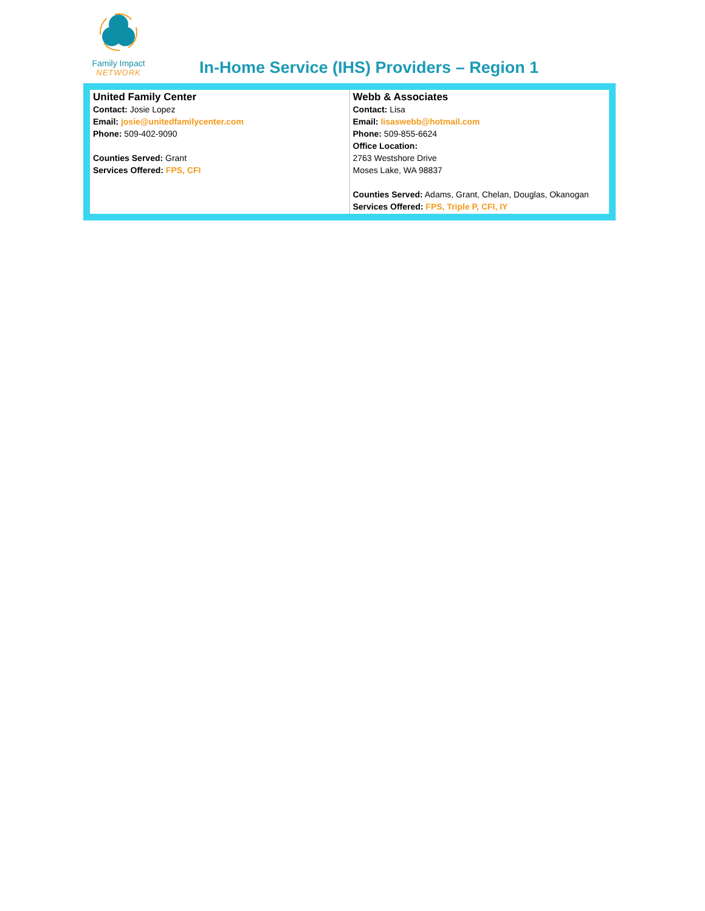Family Impact
NETWORK
In-Home Service (IHS) Providers – Region 1
| United Family Center Contact: Josie Lopez Email: josie@unitedfamilycenter.com Phone: 509-402-9090 Counties Served: Grant Services Offered: FPS, CFI | Webb & Associates Contact: Lisa Email: lisaswebb@hotmail.com Phone: 509-855-6624 Office Location: 2763 Westshore Drive Moses Lake, WA 98837 Counties Served: Adams, Grant, Chelan, Douglas, Okanogan Services Offered: FPS, Triple P, CFI, IY |